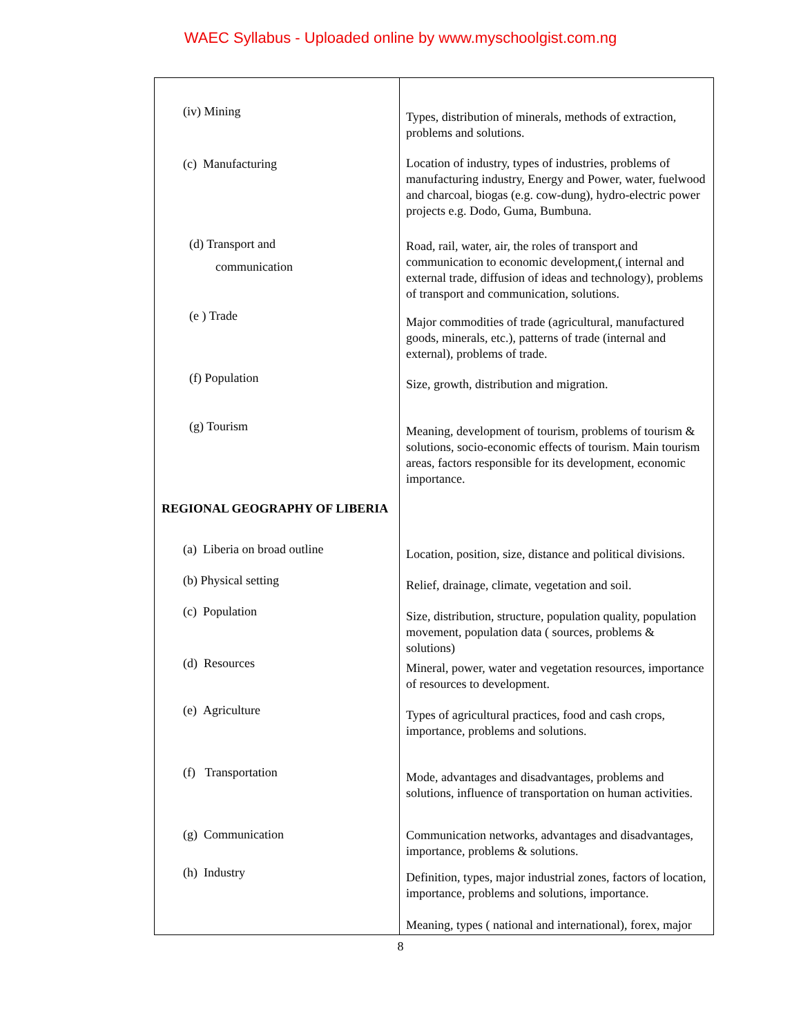WAEC Syllabus - Uploaded online by www.myschoolgist.com.ng
| (iv) Mining | Types, distribution of minerals, methods of extraction, problems and solutions. |
| (c) Manufacturing | Location of industry, types of industries, problems of manufacturing industry, Energy and Power, water, fuelwood and charcoal, biogas (e.g. cow-dung), hydro-electric power projects e.g. Dodo, Guma, Bumbuna. |
| (d) Transport and communication | Road, rail, water, air, the roles of transport and communication to economic development,( internal and external trade, diffusion of ideas and technology), problems of transport and communication, solutions. |
| (e ) Trade | Major commodities of trade (agricultural, manufactured goods, minerals, etc.), patterns of trade (internal and external), problems of trade. |
| (f) Population | Size, growth, distribution and migration. |
| (g) Tourism | Meaning, development of tourism, problems of tourism & solutions, socio-economic effects of tourism. Main tourism areas, factors responsible for its development, economic importance. |
| REGIONAL GEOGRAPHY OF LIBERIA | |
| (a) Liberia on broad outline | Location, position, size, distance and political divisions. |
| (b) Physical setting | Relief, drainage, climate, vegetation and soil. |
| (c) Population | Size, distribution, structure, population quality, population movement, population data ( sources, problems & solutions) |
| (d) Resources | Mineral, power, water and vegetation resources, importance of resources to development. |
| (e) Agriculture | Types of agricultural practices, food and cash crops, importance, problems and solutions. |
| (f) Transportation | Mode, advantages and disadvantages, problems and solutions, influence of transportation on human activities. |
| (g) Communication | Communication networks, advantages and disadvantages, importance, problems & solutions. |
| (h) Industry | Definition, types, major industrial zones, factors of location, importance, problems and solutions, importance. |
| | Meaning, types ( national and international), forex, major |
8